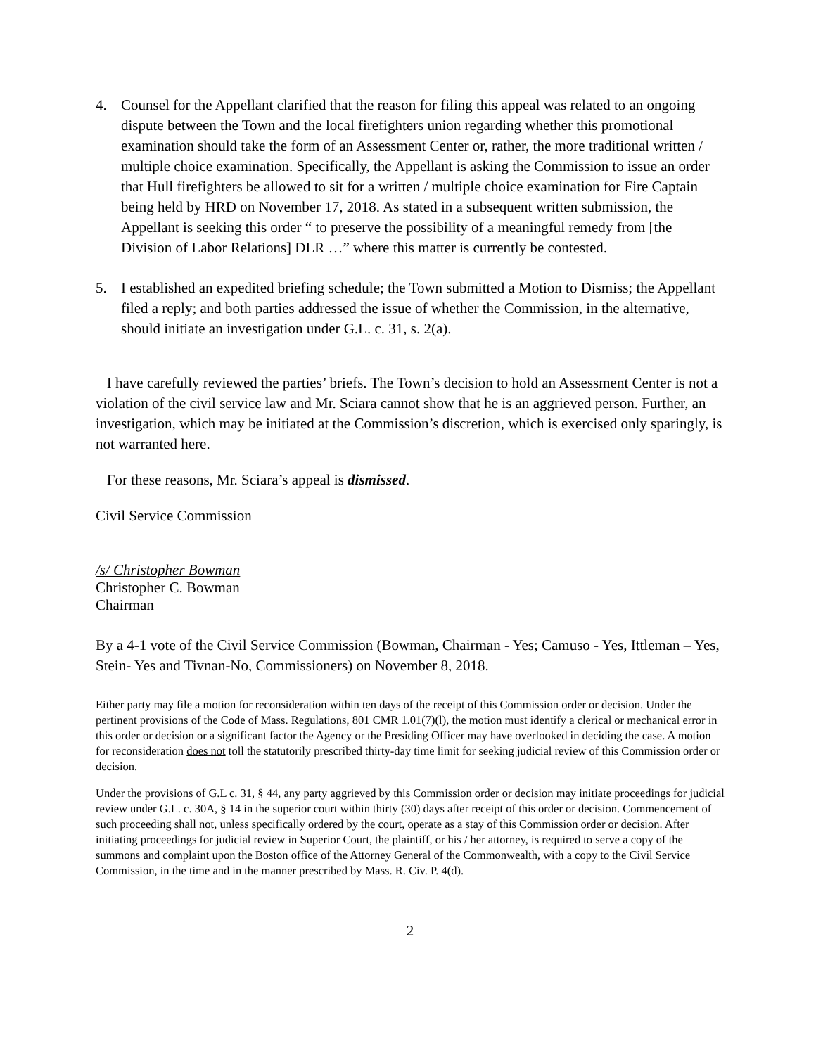4. Counsel for the Appellant clarified that the reason for filing this appeal was related to an ongoing dispute between the Town and the local firefighters union regarding whether this promotional examination should take the form of an Assessment Center or, rather, the more traditional written / multiple choice examination. Specifically, the Appellant is asking the Commission to issue an order that Hull firefighters be allowed to sit for a written / multiple choice examination for Fire Captain being held by HRD on November 17, 2018. As stated in a subsequent written submission, the Appellant is seeking this order “ to preserve the possibility of a meaningful remedy from [the Division of Labor Relations] DLR …” where this matter is currently be contested.
5. I established an expedited briefing schedule; the Town submitted a Motion to Dismiss; the Appellant filed a reply; and both parties addressed the issue of whether the Commission, in the alternative, should initiate an investigation under G.L. c. 31, s. 2(a).
I have carefully reviewed the parties’ briefs. The Town’s decision to hold an Assessment Center is not a violation of the civil service law and Mr. Sciara cannot show that he is an aggrieved person. Further, an investigation, which may be initiated at the Commission’s discretion, which is exercised only sparingly, is not warranted here.
For these reasons, Mr. Sciara’s appeal is dismissed.
Civil Service Commission
/s/ Christopher Bowman
Christopher C. Bowman
Chairman
By a 4-1 vote of the Civil Service Commission (Bowman, Chairman - Yes; Camuso - Yes, Ittleman – Yes, Stein- Yes and Tivnan-No, Commissioners) on November 8, 2018.
Either party may file a motion for reconsideration within ten days of the receipt of this Commission order or decision. Under the pertinent provisions of the Code of Mass. Regulations, 801 CMR 1.01(7)(l), the motion must identify a clerical or mechanical error in this order or decision or a significant factor the Agency or the Presiding Officer may have overlooked in deciding the case. A motion for reconsideration does not toll the statutorily prescribed thirty-day time limit for seeking judicial review of this Commission order or decision.
Under the provisions of G.L c. 31, § 44, any party aggrieved by this Commission order or decision may initiate proceedings for judicial review under G.L. c. 30A, § 14 in the superior court within thirty (30) days after receipt of this order or decision. Commencement of such proceeding shall not, unless specifically ordered by the court, operate as a stay of this Commission order or decision. After initiating proceedings for judicial review in Superior Court, the plaintiff, or his / her attorney, is required to serve a copy of the summons and complaint upon the Boston office of the Attorney General of the Commonwealth, with a copy to the Civil Service Commission, in the time and in the manner prescribed by Mass. R. Civ. P. 4(d).
2